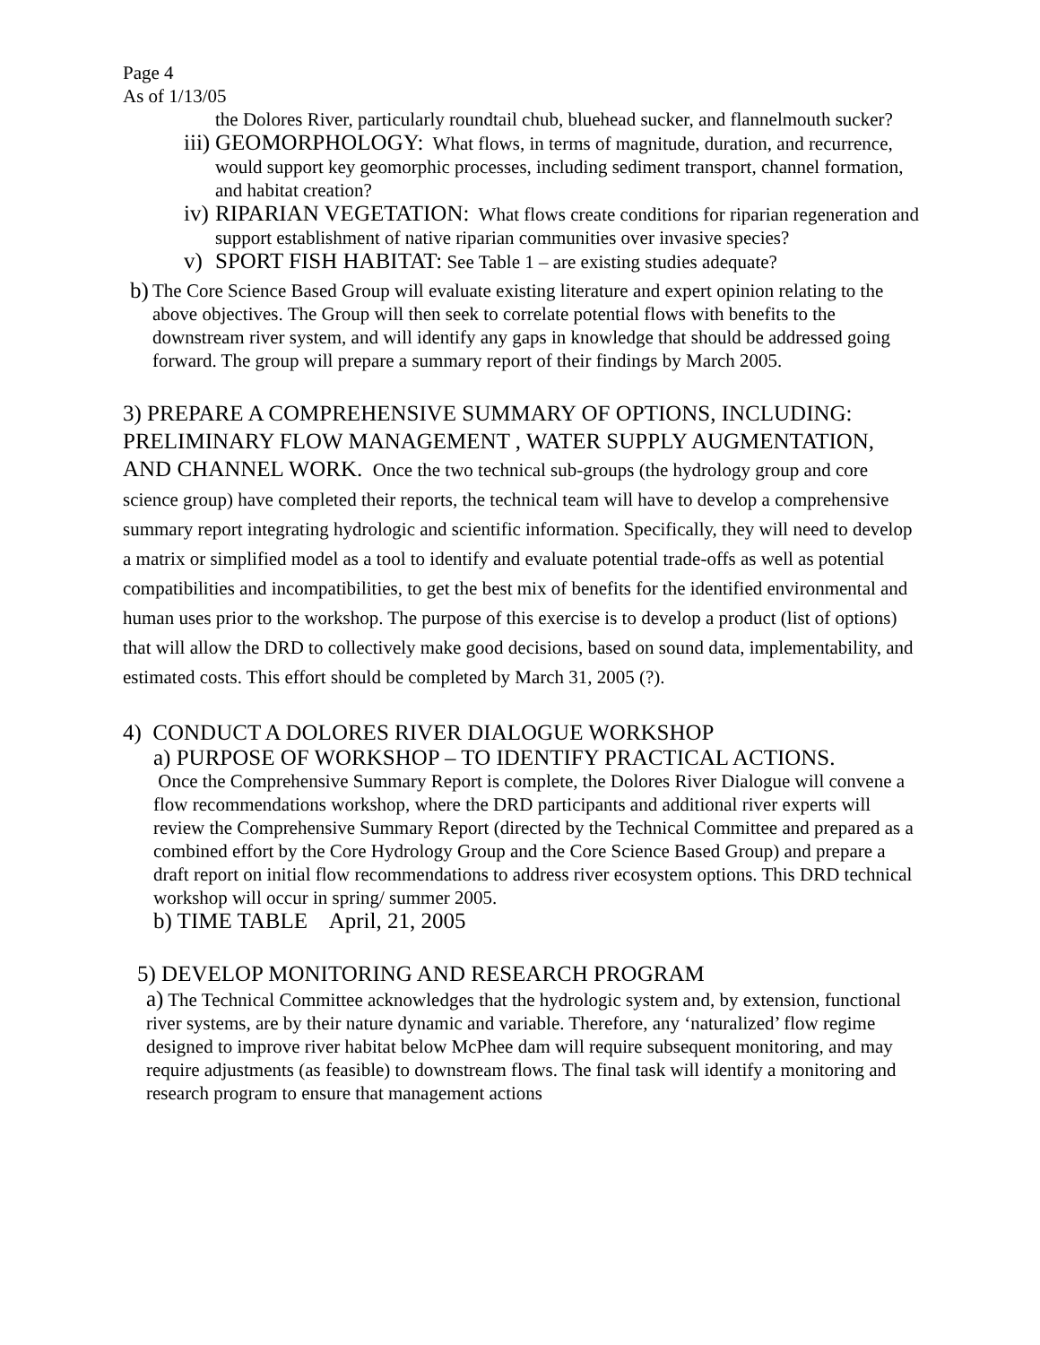Page 4
As of 1/13/05
the Dolores River, particularly roundtail chub, bluehead sucker, and flannelmouth sucker?
iii)
GEOMORPHOLOGY: What flows, in terms of magnitude, duration, and recurrence, would support key geomorphic processes, including sediment transport, channel formation, and habitat creation?
iv)
RIPARIAN VEGETATION: What flows create conditions for riparian regeneration and support establishment of native riparian communities over invasive species?
v) SPORT FISH HABITAT: See Table 1 – are existing studies adequate?
b)
The Core Science Based Group will evaluate existing literature and expert opinion relating to the above objectives. The Group will then seek to correlate potential flows with benefits to the downstream river system, and will identify any gaps in knowledge that should be addressed going forward. The group will prepare a summary report of their findings by March 2005.
3) PREPARE A COMPREHENSIVE SUMMARY OF OPTIONS, INCLUDING: PRELIMINARY FLOW MANAGEMENT , WATER SUPPLY AUGMENTATION, AND CHANNEL WORK. Once the two technical sub-groups (the hydrology group and core science group) have completed their reports, the technical team will have to develop a comprehensive summary report integrating hydrologic and scientific information. Specifically, they will need to develop a matrix or simplified model as a tool to identify and evaluate potential trade-offs as well as potential compatibilities and incompatibilities, to get the best mix of benefits for the identified environmental and human uses prior to the workshop. The purpose of this exercise is to develop a product (list of options) that will allow the DRD to collectively make good decisions, based on sound data, implementability, and estimated costs. This effort should be completed by March 31, 2005 (?).
4) CONDUCT A DOLORES RIVER DIALOGUE WORKSHOP
a) PURPOSE OF WORKSHOP – TO IDENTIFY PRACTICAL ACTIONS.
Once the Comprehensive Summary Report is complete, the Dolores River Dialogue will convene a flow recommendations workshop, where the DRD participants and additional river experts will review the Comprehensive Summary Report (directed by the Technical Committee and prepared as a combined effort by the Core Hydrology Group and the Core Science Based Group) and prepare a draft report on initial flow recommendations to address river ecosystem options. This DRD technical workshop will occur in spring/ summer 2005.
b) TIME TABLE April, 21, 2005
5) DEVELOP MONITORING AND RESEARCH PROGRAM
a) The Technical Committee acknowledges that the hydrologic system and, by extension, functional river systems, are by their nature dynamic and variable. Therefore, any ‘naturalized’ flow regime designed to improve river habitat below McPhee dam will require subsequent monitoring, and may require adjustments (as feasible) to downstream flows. The final task will identify a monitoring and research program to ensure that management actions